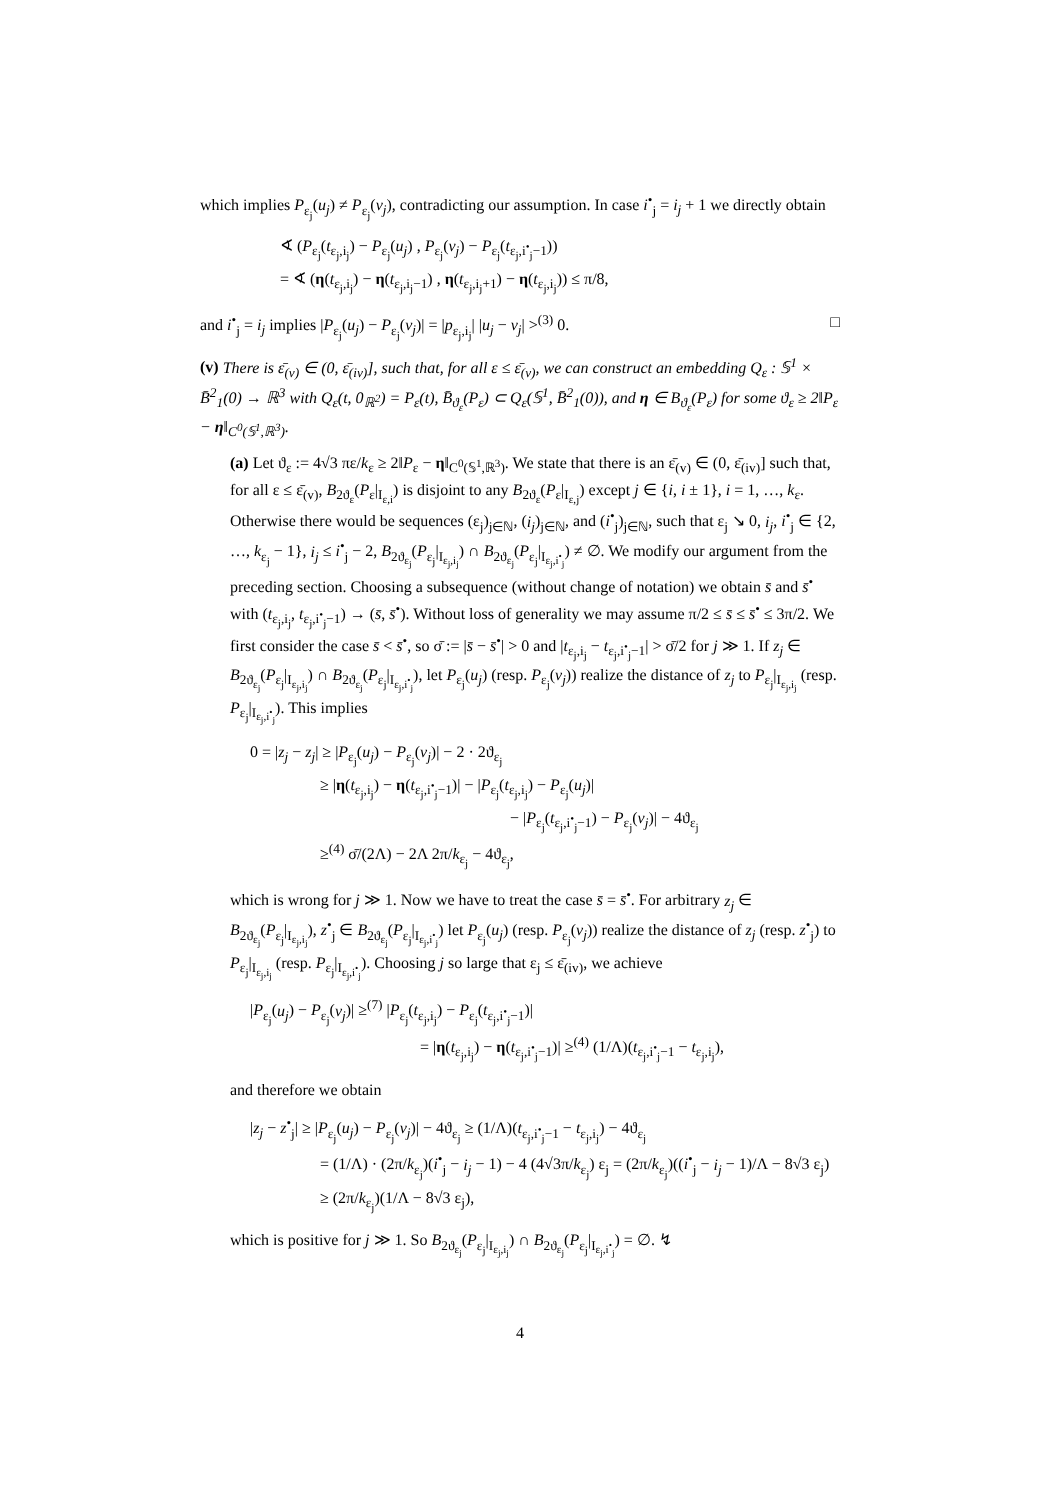which implies P<sub>ε<sub>j</sub></sub>(u<sub>j</sub>) ≠ P<sub>ε<sub>j</sub></sub>(v<sub>j</sub>), contradicting our assumption. In case i<sup>•</sup><sub>j</sub> = i<sub>j</sub> + 1 we directly obtain
∢ (P<sub>ε<sub>j</sub></sub>(t<sub>ε<sub>j</sub>,i<sub>j</sub></sub>) − P<sub>ε<sub>j</sub></sub>(u<sub>j</sub>) , P<sub>ε<sub>j</sub></sub>(v<sub>j</sub>) − P<sub>ε<sub>j</sub></sub>(t<sub>ε<sub>j</sub>,i<sup>•</sup><sub>j</sub>−1</sub>))
= ∢ (η(t<sub>ε<sub>j</sub>,i<sub>j</sub></sub>) − η(t<sub>ε<sub>j</sub>,i<sub>j</sub>−1</sub>) , η(t<sub>ε<sub>j</sub>,i<sub>j</sub>+1</sub>) − η(t<sub>ε<sub>j</sub>,i<sub>j</sub></sub>)) ≤ π/8,
and i<sup>•</sup><sub>j</sub> = i<sub>j</sub> implies |P<sub>ε<sub>j</sub></sub>(u<sub>j</sub>) − P<sub>ε<sub>j</sub></sub>(v<sub>j</sub>)| = |p<sub>ε<sub>j</sub>,i<sub>j</sub></sub>| |u<sub>j</sub> − v<sub>j</sub>| ><sup>(3)</sup> 0. □
(v) There is ε̄<sub>(v)</sub> ∈ (0, ε̄<sub>(iv)</sub>], such that, for all ε ≤ ε̄<sub>(v)</sub>, we can construct an embedding Q<sub>ε</sub> : 𝕊<sup>1</sup> × B̄<sup>2</sup><sub>1</sub>(0) → ℝ<sup>3</sup> with Q<sub>ε</sub>(t, 0<sub>ℝ<sup>2</sup></sub>) = P<sub>ε</sub>(t), B̄<sub>ϑ<sub>ε</sub></sub>(P<sub>ε</sub>) ⊂ Q<sub>ε</sub>(𝕊<sup>1</sup>, B̄<sup>2</sup><sub>1</sub>(0)), and η ∈ B<sub>ϑ<sub>ε</sub></sub>(P<sub>ε</sub>) for some ϑ<sub>ε</sub> ≥ 2‖P<sub>ε</sub> − η‖<sub>C<sup>0</sup>(𝕊<sup>1</sup>,ℝ<sup>3</sup>)</sub>.
(a) Let ϑ<sub>ε</sub> := 4√3 πε/k<sub>ε</sub> ≥ 2‖P<sub>ε</sub> − η‖<sub>C<sup>0</sup>(𝕊<sup>1</sup>,ℝ<sup>3</sup>)</sub>. We state that there is an ε̄<sub>(v)</sub> ∈ (0, ε̄<sub>(iv)</sub>] such that, for all ε ≤ ε̄<sub>(v)</sub>, B<sub>2ϑ<sub>ε</sub></sub>(P<sub>ε</sub>|<sub>I<sub>ε,i</sub></sub>) is disjoint to any B<sub>2ϑ<sub>ε</sub></sub>(P<sub>ε</sub>|<sub>I<sub>ε,j</sub></sub>) except j ∈ {i, i ± 1}, i = 1, …, k<sub>ε</sub>. Otherwise there would be sequences (ε<sub>j</sub>)<sub>j∈ℕ</sub>, (i<sub>j</sub>)<sub>j∈ℕ</sub>, and (i<sup>•</sup><sub>j</sub>)<sub>j∈ℕ</sub>, such that ε<sub>j</sub> ↘ 0, i<sub>j</sub>, i<sup>•</sup><sub>j</sub> ∈ {2, …, k<sub>ε<sub>j</sub></sub> − 1}, i<sub>j</sub> ≤ i<sup>•</sup><sub>j</sub> − 2, B<sub>2ϑ<sub>ε<sub>j</sub></sub></sub>(P<sub>ε<sub>j</sub></sub>|<sub>I<sub>ε<sub>j</sub>,i<sub>j</sub></sub></sub>) ∩ B<sub>2ϑ<sub>ε<sub>j</sub></sub></sub>(P<sub>ε<sub>j</sub></sub>|<sub>I<sub>ε<sub>j</sub>,i<sup>•</sup><sub>j</sub></sub></sub>) ≠ ∅. We modify our argument from the preceding section. Choosing a subsequence (without change of notation) we obtain s̄ and s̄<sup>•</sup> with (t<sub>ε<sub>j</sub>,i<sub>j</sub></sub>, t<sub>ε<sub>j</sub>,i<sup>•</sup><sub>j</sub>−1</sub>) → (s̄, s̄<sup>•</sup>). Without loss of generality we may assume π/2 ≤ s̄ ≤ s̄<sup>•</sup> ≤ 3π/2. We first consider the case s̄ < s̄<sup>•</sup>, so σ̄ := |s̄ − s̄<sup>•</sup>| > 0 and |t<sub>ε<sub>j</sub>,i<sub>j</sub></sub> − t<sub>ε<sub>j</sub>,i<sup>•</sup><sub>j</sub>−1</sub>| > σ̄/2 for j ≫ 1. If z<sub>j</sub> ∈ B<sub>2ϑ<sub>ε<sub>j</sub></sub></sub>(P<sub>ε<sub>j</sub></sub>|<sub>I<sub>ε<sub>j</sub>,i<sub>j</sub></sub></sub>) ∩ B<sub>2ϑ<sub>ε<sub>j</sub></sub></sub>(P<sub>ε<sub>j</sub></sub>|<sub>I<sub>ε<sub>j</sub>,i<sup>•</sup><sub>j</sub></sub></sub>), let P<sub>ε<sub>j</sub></sub>(u<sub>j</sub>) (resp. P<sub>ε<sub>j</sub></sub>(v<sub>j</sub>)) realize the distance of z<sub>j</sub> to P<sub>ε<sub>j</sub></sub>|<sub>I<sub>ε<sub>j</sub>,i<sub>j</sub></sub></sub> (resp. P<sub>ε<sub>j</sub></sub>|<sub>I<sub>ε<sub>j</sub>,i<sup>•</sup><sub>j</sub></sub></sub>). This implies
0 = |z<sub>j</sub> − z<sub>j</sub>| ≥ |P<sub>ε<sub>j</sub></sub>(u<sub>j</sub>) − P<sub>ε<sub>j</sub></sub>(v<sub>j</sub>)| − 2 · 2ϑ<sub>ε<sub>j</sub></sub>
≥ |η(t<sub>ε<sub>j</sub>,i<sub>j</sub></sub>) − η(t<sub>ε<sub>j</sub>,i<sup>•</sup><sub>j</sub>−1</sub>)| − |P<sub>ε<sub>j</sub></sub>(t<sub>ε<sub>j</sub>,i<sub>j</sub></sub>) − P<sub>ε<sub>j</sub></sub>(u<sub>j</sub>)|
− |P<sub>ε<sub>j</sub></sub>(t<sub>ε<sub>j</sub>,i<sup>•</sup><sub>j</sub>−1</sub>) − P<sub>ε<sub>j</sub></sub>(v<sub>j</sub>)| − 4ϑ<sub>ε<sub>j</sub></sub>
≥<sup>(4)</sup> σ̄/(2Λ) − 2Λ 2π/k<sub>ε<sub>j</sub></sub> − 4ϑ<sub>ε<sub>j</sub></sub>,
which is wrong for j ≫ 1. Now we have to treat the case s̄ = s̄<sup>•</sup>. For arbitrary z<sub>j</sub> ∈ B<sub>2ϑ<sub>ε<sub>j</sub></sub></sub>(P<sub>ε<sub>j</sub></sub>|<sub>I<sub>ε<sub>j</sub>,i<sub>j</sub></sub></sub>), z<sup>•</sup><sub>j</sub> ∈ B<sub>2ϑ<sub>ε<sub>j</sub></sub></sub>(P<sub>ε<sub>j</sub></sub>|<sub>I<sub>ε<sub>j</sub>,i<sup>•</sup><sub>j</sub></sub></sub>) let P<sub>ε<sub>j</sub></sub>(u<sub>j</sub>) (resp. P<sub>ε<sub>j</sub></sub>(v<sub>j</sub>)) realize the distance of z<sub>j</sub> (resp. z<sup>•</sup><sub>j</sub>) to P<sub>ε<sub>j</sub></sub>|<sub>I<sub>ε<sub>j</sub>,i<sub>j</sub></sub></sub> (resp. P<sub>ε<sub>j</sub></sub>|<sub>I<sub>ε<sub>j</sub>,i<sup>•</sup><sub>j</sub></sub></sub>). Choosing j so large that ε<sub>j</sub> ≤ ε̄<sub>(iv)</sub>, we achieve
|P<sub>ε<sub>j</sub></sub>(u<sub>j</sub>) − P<sub>ε<sub>j</sub></sub>(v<sub>j</sub>)| ≥<sup>(7)</sup> |P<sub>ε<sub>j</sub></sub>(t<sub>ε<sub>j</sub>,i<sub>j</sub></sub>) − P<sub>ε<sub>j</sub></sub>(t<sub>ε<sub>j</sub>,i<sup>•</sup><sub>j</sub>−1</sub>)|
= |η(t<sub>ε<sub>j</sub>,i<sub>j</sub></sub>) − η(t<sub>ε<sub>j</sub>,i<sup>•</sup><sub>j</sub>−1</sub>)| ≥<sup>(4)</sup> (1/Λ)(t<sub>ε<sub>j</sub>,i<sup>•</sup><sub>j</sub>−1</sub> − t<sub>ε<sub>j</sub>,i<sub>j</sub></sub>),
and therefore we obtain
|z<sub>j</sub> − z<sup>•</sup><sub>j</sub>| ≥ |P<sub>ε<sub>j</sub></sub>(u<sub>j</sub>) − P<sub>ε<sub>j</sub></sub>(v<sub>j</sub>)| − 4ϑ<sub>ε<sub>j</sub></sub> ≥ (1/Λ)(t<sub>ε<sub>j</sub>,i<sup>•</sup><sub>j</sub>−1</sub> − t<sub>ε<sub>j</sub>,i<sub>j</sub></sub>) − 4ϑ<sub>ε<sub>j</sub></sub>
= (1/Λ) · (2π/k<sub>ε<sub>j</sub></sub>)(i<sup>•</sup><sub>j</sub> − i<sub>j</sub> − 1) − 4 (4√3π/k<sub>ε<sub>j</sub></sub>) ε<sub>j</sub> = (2π/k<sub>ε<sub>j</sub></sub>)((i<sup>•</sup><sub>j</sub> − i<sub>j</sub> − 1)/Λ − 8√3 ε<sub>j</sub>)
≥ (2π/k<sub>ε<sub>j</sub></sub>)(1/Λ − 8√3 ε<sub>j</sub>),
which is positive for j ≫ 1. So B<sub>2ϑ<sub>ε<sub>j</sub></sub></sub>(P<sub>ε<sub>j</sub></sub>|<sub>I<sub>ε<sub>j</sub>,i<sub>j</sub></sub></sub>) ∩ B<sub>2ϑ<sub>ε<sub>j</sub></sub></sub>(P<sub>ε<sub>j</sub></sub>|<sub>I<sub>ε<sub>j</sub>,i<sup>•</sup><sub>j</sub></sub></sub>) = ∅. ↯
4